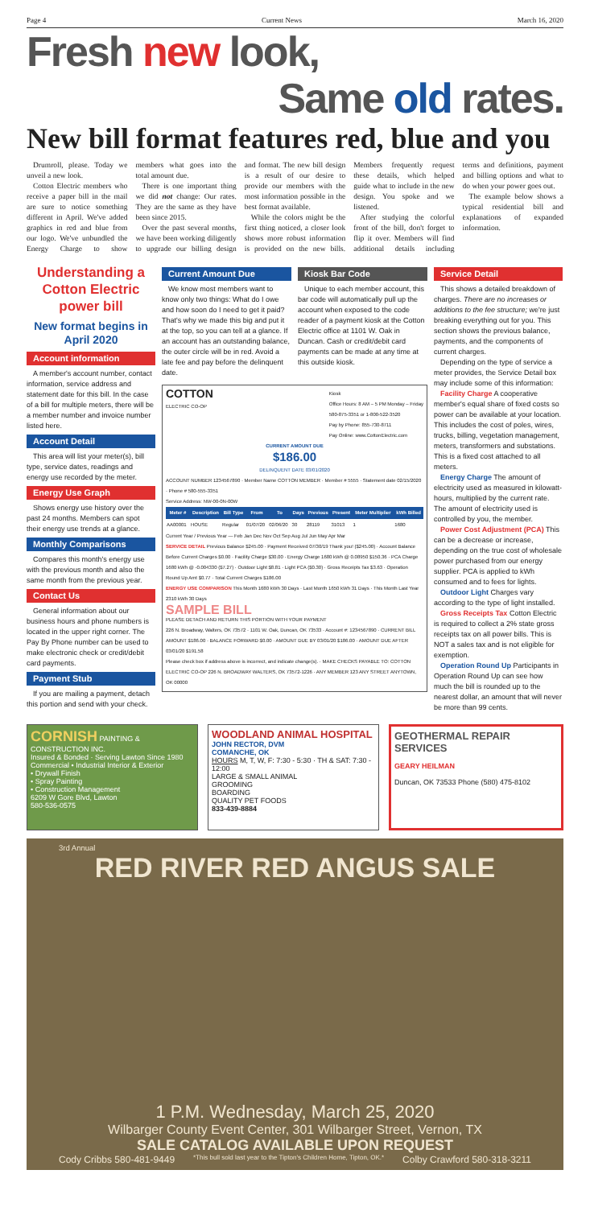Page 4 Current News March 16, 2020
Fresh new look,
Same old rates.
New bill format features red, blue and you
Drumroll, please. Today we unveil a new look.
Cotton Electric members who receive a paper bill in the mail are sure to notice something different in April. We've added graphics in red and blue from our logo. We've unbundled the Energy Charge to show members what goes into the total amount due.
There is one important thing we did not change: Our rates. They are the same as they have been since 2015.
Over the past several months, we have been working diligently to upgrade our billing design and format. The new bill design is a result of our desire to provide our members with the most information possible in the best format available.
While the colors might be the first thing noticed, a closer look shows more robust information is provided on the new bills. Members frequently request these details, which helped guide what to include in the new design. You spoke and we listened.
After studying the colorful front of the bill, don't forget to flip it over. Members will find additional details including terms and definitions, payment and billing options and what to do when your power goes out.
The example below shows a typical residential bill and explanations of expanded information.
Understanding a Cotton Electric power bill
New format begins in April 2020
Account information
A member's account number, contact information, service address and statement date for this bill. In the case of a bill for multiple meters, there will be a member number and invoice number listed here.
Account Detail
This area will list your meter(s), bill type, service dates, readings and energy use recorded by the meter.
Energy Use Graph
Shows energy use history over the past 24 months. Members can spot their energy use trends at a glance.
Monthly Comparisons
Compares this month's energy use with the previous month and also the same month from the previous year.
Contact Us
General information about our business hours and phone numbers is located in the upper right corner. The Pay By Phone number can be used to make electronic check or credit/debit card payments.
Payment Stub
If you are mailing a payment, detach this portion and send with your check.
Current Amount Due
We know most members want to know only two things: What do I owe and how soon do I need to get it paid? That's why we made this big and put it at the top, so you can tell at a glance. If an account has an outstanding balance, the outer circle will be in red. Avoid a late fee and pay before the delinquent date.
Kiosk Bar Code
Unique to each member account, this bar code will automatically pull up the account when exposed to the code reader of a payment kiosk at the Cotton Electric office at 1101 W. Oak in Duncan. Cash or credit/debit card payments can be made at any time at this outside kiosk.
COTTON
ELECTRIC CO-OP
Kiosk
Office Hours: 8 AM – 5 PM Monday – Friday
580-875-3351 or 1-800-522-3520
Pay by Phone: 855-730-8711
Pay Online: www.CottonElectric.com
CURRENT AMOUNT DUE
$186.00
DELINQUENT DATE 03/01/2020
ACCOUNT NUMBER 1234567890 · Member Name COTTON MEMBER · Member # 5555 · Statement date 02/15/2020 · Phone # 580-555-3351
Service Address: NW-00-0N-00W
| Meter # | Description | Bill Type | From | To | Days | Previous | Present | Meter Multiplier | kWh Billed |
| --- | --- | --- | --- | --- | --- | --- | --- | --- | --- |
| AA00001 | HOUSE | Regular | 01/07/20 | 02/06/20 | 30 | 28119 | 31013 | 1 | 1680 |
Current Year / Previous Year — Feb Jan Dec Nov Oct Sep Aug Jul Jun May Apr Mar
SERVICE DETAIL Previous Balance $245.00 · Payment Received 07/30/19 Thank you! ($245.00) · Account Balance Before Current Charges $0.00 · Facility Charge $30.00 · Energy Charge 1680 kWh @ 0.08950 $150.36 · PCA Charge 1680 kWh @ -0.004330 ($7.27) · Outdoor Light $8.81 · Light PCA ($0.30) · Gross Receipts Tax $3.63 · Operation Round Up Amt $0.77 · Total Current Charges $186.00
ENERGY USE COMPARISON This Month 1680 kWh 30 Days · Last Month 1650 kWh 31 Days · This Month Last Year 2310 kWh 30 Days
SAMPLE BILL
PLEASE DETACH AND RETURN THIS PORTION WITH YOUR PAYMENT
226 N. Broadway, Walters, OK 73572 · 1101 W. Oak, Duncan, OK 73533 · Account #: 1234567890 · CURRENT BILL AMOUNT $186.00 · BALANCE FORWARD $0.00 · AMOUNT DUE BY 03/01/20 $186.00 · AMOUNT DUE AFTER 03/01/20 $191.58
Please check box if address above is incorrect, and indicate change(s). · MAKE CHECKS PAYABLE TO: COTTON ELECTRIC CO-OP 226 N. BROADWAY WALTERS, OK 73572-1226 · ANY MEMBER 123 ANY STREET ANYTOWN, OK 00000
Service Detail
This shows a detailed breakdown of charges. There are no increases or additions to the fee structure; we're just breaking everything out for you. This section shows the previous balance, payments, and the components of current charges.
Depending on the type of service a meter provides, the Service Detail box may include some of this information:
Facility Charge A cooperative member's equal share of fixed costs so power can be available at your location. This includes the cost of poles, wires, trucks, billing, vegetation management, meters, transformers and substations. This is a fixed cost attached to all meters.
Energy Charge The amount of electricity used as measured in kilowatt-hours, multiplied by the current rate. The amount of electricity used is controlled by you, the member.
Power Cost Adjustment (PCA) This can be a decrease or increase, depending on the true cost of wholesale power purchased from our energy supplier. PCA is applied to kWh consumed and to fees for lights.
Outdoor Light Charges vary according to the type of light installed.
Gross Receipts Tax Cotton Electric is required to collect a 2% state gross receipts tax on all power bills. This is NOT a sales tax and is not eligible for exemption.
Operation Round Up Participants in Operation Round Up can see how much the bill is rounded up to the nearest dollar, an amount that will never be more than 99 cents.
CORNISH PAINTING & CONSTRUCTION INC.
Insured & Bonded · Serving Lawton Since 1980
Commercial • Industrial Interior & Exterior
• Drywall Finish
• Spray Painting
• Construction Management
6209 W Gore Blvd, Lawton
580-536-0575
WOODLAND ANIMAL HOSPITAL
JOHN RECTOR, DVM
COMANCHE, OK
HOURS M, T, W, F: 7:30 - 5:30 · TH & SAT: 7:30 - 12:00
LARGE & SMALL ANIMAL
GROOMING
BOARDING
QUALITY PET FOODS
833-439-8884
GEOTHERMAL REPAIR SERVICES
GEARY HEILMAN
Duncan, OK 73533 Phone (580) 475-8102
3rd Annual
RED RIVER RED ANGUS SALE
1 P.M. Wednesday, March 25, 2020
Wilbarger County Event Center, 301 Wilbarger Street, Vernon, TX
SALE CATALOG AVAILABLE UPON REQUEST
Cody Cribbs 580-481-9449 *This bull sold last year to the Tipton's Children Home, Tipton, OK.* Colby Crawford 580-318-3211